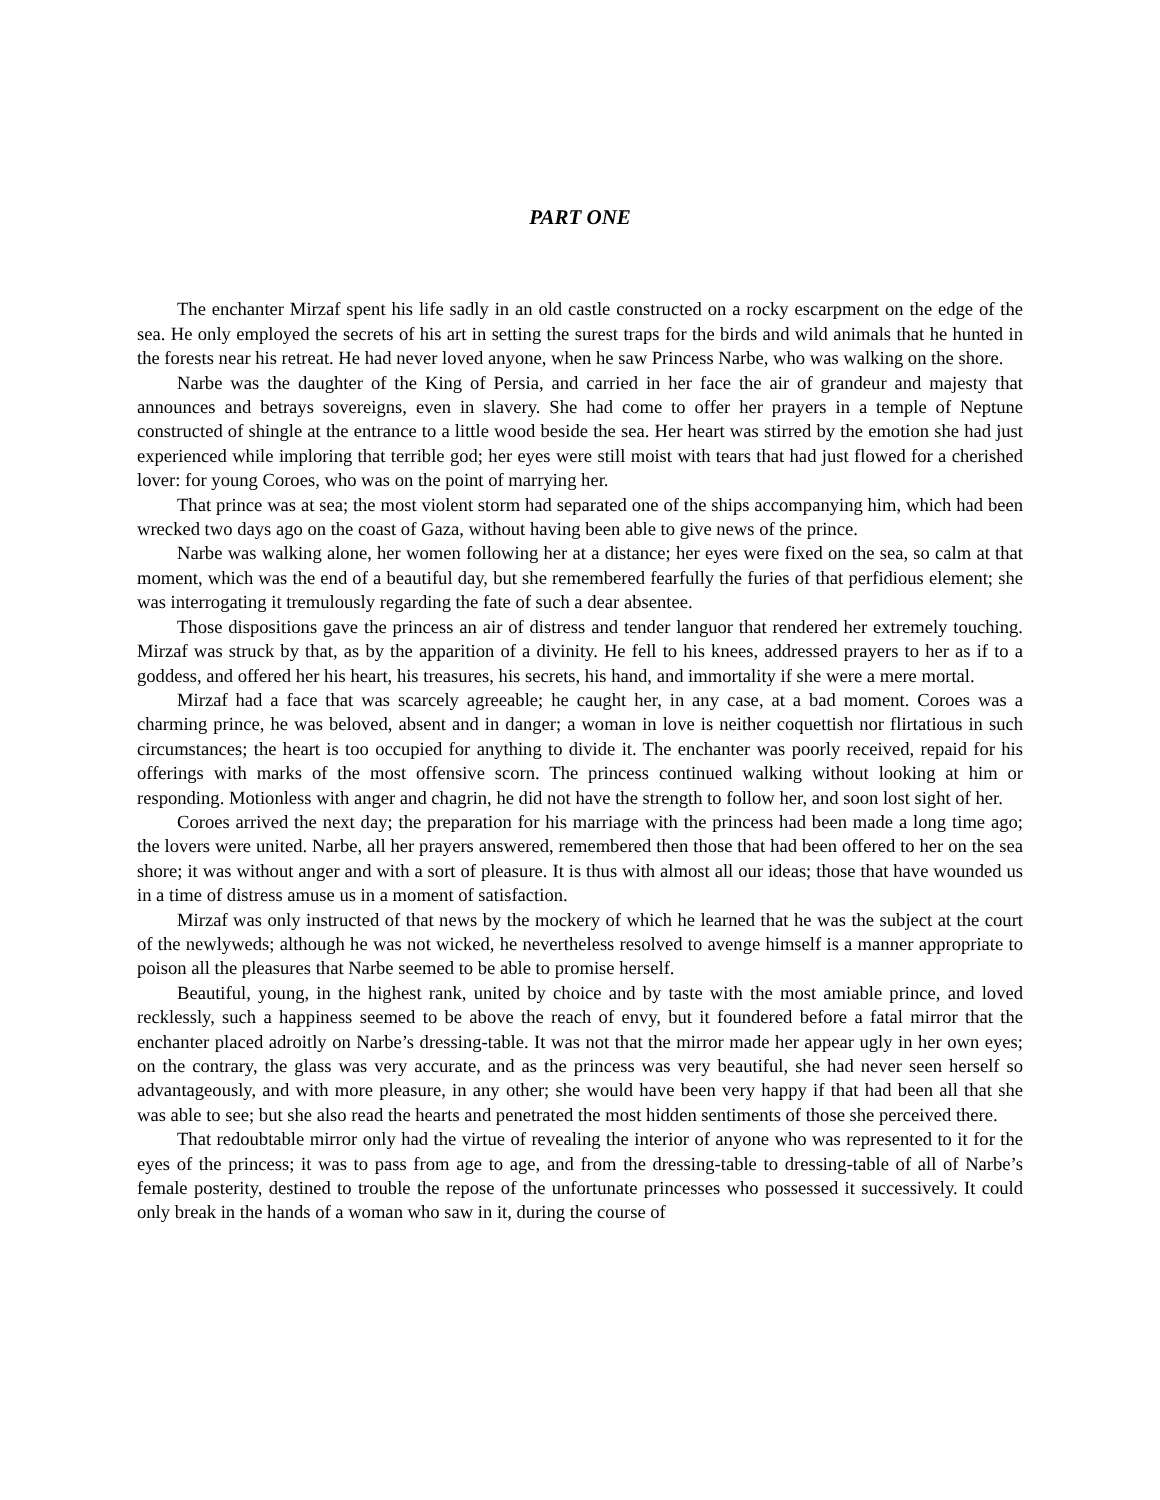PART ONE
The enchanter Mirzaf spent his life sadly in an old castle constructed on a rocky escarpment on the edge of the sea. He only employed the secrets of his art in setting the surest traps for the birds and wild animals that he hunted in the forests near his retreat. He had never loved anyone, when he saw Princess Narbe, who was walking on the shore.
Narbe was the daughter of the King of Persia, and carried in her face the air of grandeur and majesty that announces and betrays sovereigns, even in slavery. She had come to offer her prayers in a temple of Neptune constructed of shingle at the entrance to a little wood beside the sea. Her heart was stirred by the emotion she had just experienced while imploring that terrible god; her eyes were still moist with tears that had just flowed for a cherished lover: for young Coroes, who was on the point of marrying her.
That prince was at sea; the most violent storm had separated one of the ships accompanying him, which had been wrecked two days ago on the coast of Gaza, without having been able to give news of the prince.
Narbe was walking alone, her women following her at a distance; her eyes were fixed on the sea, so calm at that moment, which was the end of a beautiful day, but she remembered fearfully the furies of that perfidious element; she was interrogating it tremulously regarding the fate of such a dear absentee.
Those dispositions gave the princess an air of distress and tender languor that rendered her extremely touching. Mirzaf was struck by that, as by the apparition of a divinity. He fell to his knees, addressed prayers to her as if to a goddess, and offered her his heart, his treasures, his secrets, his hand, and immortality if she were a mere mortal.
Mirzaf had a face that was scarcely agreeable; he caught her, in any case, at a bad moment. Coroes was a charming prince, he was beloved, absent and in danger; a woman in love is neither coquettish nor flirtatious in such circumstances; the heart is too occupied for anything to divide it. The enchanter was poorly received, repaid for his offerings with marks of the most offensive scorn. The princess continued walking without looking at him or responding. Motionless with anger and chagrin, he did not have the strength to follow her, and soon lost sight of her.
Coroes arrived the next day; the preparation for his marriage with the princess had been made a long time ago; the lovers were united. Narbe, all her prayers answered, remembered then those that had been offered to her on the sea shore; it was without anger and with a sort of pleasure. It is thus with almost all our ideas; those that have wounded us in a time of distress amuse us in a moment of satisfaction.
Mirzaf was only instructed of that news by the mockery of which he learned that he was the subject at the court of the newlyweds; although he was not wicked, he nevertheless resolved to avenge himself is a manner appropriate to poison all the pleasures that Narbe seemed to be able to promise herself.
Beautiful, young, in the highest rank, united by choice and by taste with the most amiable prince, and loved recklessly, such a happiness seemed to be above the reach of envy, but it foundered before a fatal mirror that the enchanter placed adroitly on Narbe’s dressing-table. It was not that the mirror made her appear ugly in her own eyes; on the contrary, the glass was very accurate, and as the princess was very beautiful, she had never seen herself so advantageously, and with more pleasure, in any other; she would have been very happy if that had been all that she was able to see; but she also read the hearts and penetrated the most hidden sentiments of those she perceived there.
That redoubtable mirror only had the virtue of revealing the interior of anyone who was represented to it for the eyes of the princess; it was to pass from age to age, and from the dressing-table to dressing-table of all of Narbe’s female posterity, destined to trouble the repose of the unfortunate princesses who possessed it successively. It could only break in the hands of a woman who saw in it, during the course of